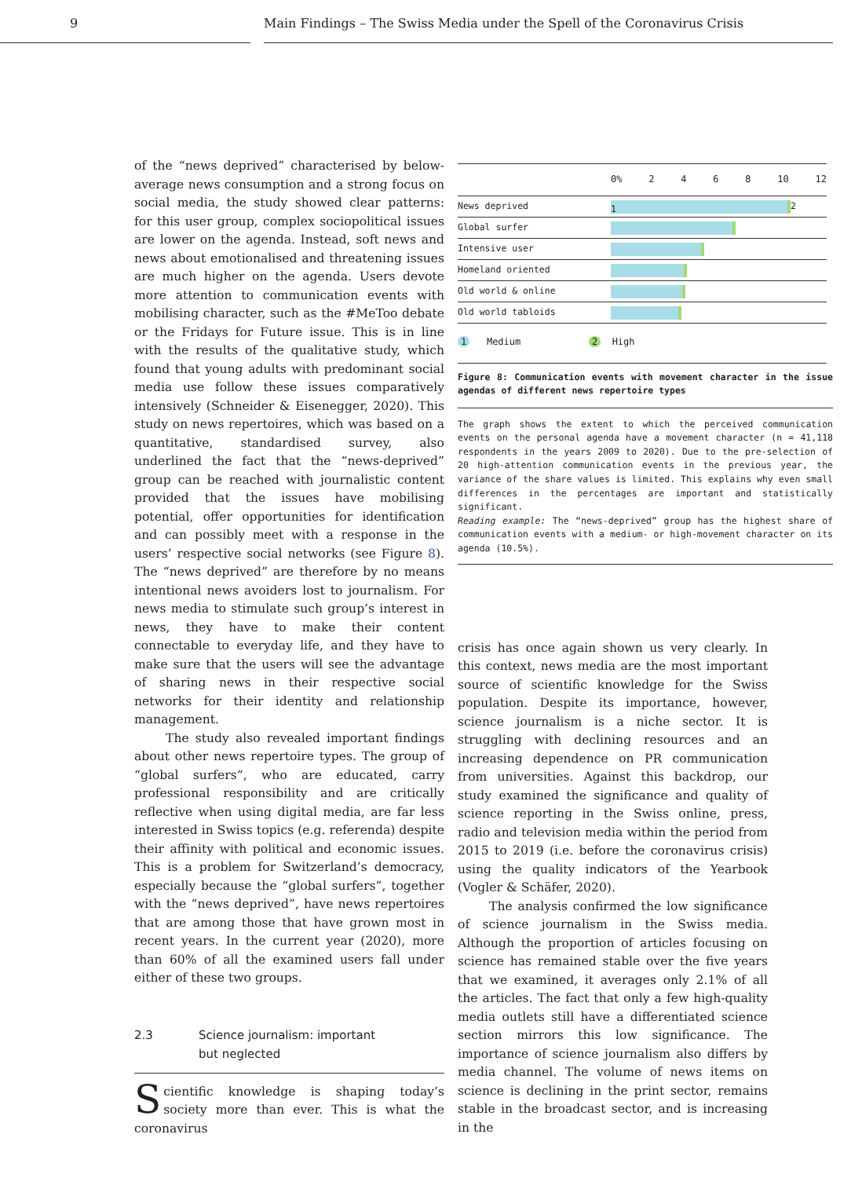9 Main Findings – The Swiss Media under the Spell of the Coronavirus Crisis
of the “news deprived” characterised by below-average news consumption and a strong focus on social media, the study showed clear patterns: for this user group, complex sociopolitical issues are lower on the agenda. Instead, soft news and news about emotionalised and threatening issues are much higher on the agenda. Users devote more attention to communication events with mobilising character, such as the #MeToo debate or the Fridays for Future issue. This is in line with the results of the qualitative study, which found that young adults with predominant social media use follow these issues comparatively intensively (Schneider & Eisenegger, 2020). This study on news repertoires, which was based on a quantitative, standardised survey, also underlined the fact that the “news-deprived” group can be reached with journalistic content provided that the issues have mobilising potential, offer opportunities for identification and can possibly meet with a response in the users’ respective social networks (see Figure 8). The “news deprived” are therefore by no means intentional news avoiders lost to journalism. For news media to stimulate such group’s interest in news, they have to make their content connectable to everyday life, and they have to make sure that the users will see the advantage of sharing news in their respective social networks for their identity and relationship management.
The study also revealed important findings about other news repertoire types. The group of “global surfers”, who are educated, carry professional responsibility and are critically reflective when using digital media, are far less interested in Swiss topics (e.g. referenda) despite their affinity with political and economic issues. This is a problem for Switzerland’s democracy, especially because the “global surfers”, together with the “news deprived”, have news repertoires that are among those that have grown most in recent years. In the current year (2020), more than 60% of all the examined users fall under either of these two groups.
2.3 Science journalism: important
but neglected
Scientific knowledge is shaping today’s society more than ever. This is what the coronavirus
0% 2 4 6 8 10 12
News deprived
1
2
Global surfer
Intensive user
Homeland oriented
Old world & online
Old world tabloids
1 Medium 2 High
Figure 8: Communication events with movement character in the issue agendas of different news repertoire types
The graph shows the extent to which the perceived communication events on the personal agenda have a movement character (n = 41,118 respondents in the years 2009 to 2020). Due to the pre-selection of 20 high-attention communication events in the previous year, the variance of the share values is limited. This explains why even small differences in the percentages are important and statistically significant.
Reading example: The “news-deprived” group has the highest share of communication events with a medium- or high-movement character on its agenda (10.5%).
crisis has once again shown us very clearly. In this context, news media are the most important source of scientific knowledge for the Swiss population. Despite its importance, however, science journalism is a niche sector. It is struggling with declining resources and an increasing dependence on PR communication from universities. Against this backdrop, our study examined the significance and quality of science reporting in the Swiss online, press, radio and television media within the period from 2015 to 2019 (i.e. before the coronavirus crisis) using the quality indicators of the Yearbook (Vogler & Schäfer, 2020).
The analysis confirmed the low significance of science journalism in the Swiss media. Although the proportion of articles focusing on science has remained stable over the five years that we examined, it averages only 2.1% of all the articles. The fact that only a few high-quality media outlets still have a differentiated science section mirrors this low significance. The importance of science journalism also differs by media channel. The volume of news items on science is declining in the print sector, remains stable in the broadcast sector, and is increasing in the